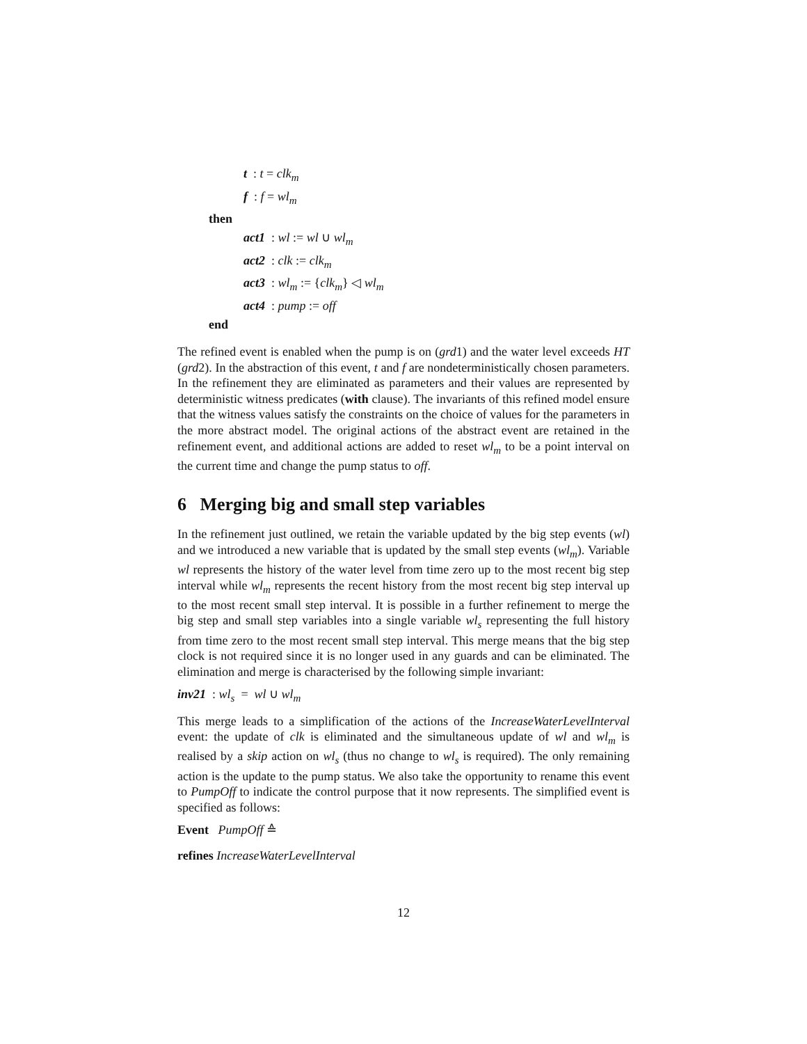t : t = clk<sub>m</sub>
f : f = wl<sub>m</sub>
then
act1 : wl := wl ∪ wl<sub>m</sub>
act2 : clk := clk<sub>m</sub>
act3 : wl<sub>m</sub> := {clk<sub>m</sub>} ◁ wl<sub>m</sub>
act4 : pump := off
end
The refined event is enabled when the pump is on (grd1) and the water level exceeds HT (grd2). In the abstraction of this event, t and f are nondeterministically chosen parameters. In the refinement they are eliminated as parameters and their values are represented by deterministic witness predicates (with clause). The invariants of this refined model ensure that the witness values satisfy the constraints on the choice of values for the parameters in the more abstract model. The original actions of the abstract event are retained in the refinement event, and additional actions are added to reset wl<sub>m</sub> to be a point interval on the current time and change the pump status to off.
6 Merging big and small step variables
In the refinement just outlined, we retain the variable updated by the big step events (wl) and we introduced a new variable that is updated by the small step events (wl<sub>m</sub>). Variable wl represents the history of the water level from time zero up to the most recent big step interval while wl<sub>m</sub> represents the recent history from the most recent big step interval up to the most recent small step interval. It is possible in a further refinement to merge the big step and small step variables into a single variable wl<sub>s</sub> representing the full history from time zero to the most recent small step interval. This merge means that the big step clock is not required since it is no longer used in any guards and can be eliminated. The elimination and merge is characterised by the following simple invariant:
inv21 : wl<sub>s</sub> = wl ∪ wl<sub>m</sub>
This merge leads to a simplification of the actions of the IncreaseWaterLevelInterval event: the update of clk is eliminated and the simultaneous update of wl and wl<sub>m</sub> is realised by a skip action on wl<sub>s</sub> (thus no change to wl<sub>s</sub> is required). The only remaining action is the update to the pump status. We also take the opportunity to rename this event to PumpOff to indicate the control purpose that it now represents. The simplified event is specified as follows:
Event PumpOff ≙
refines IncreaseWaterLevelInterval
12